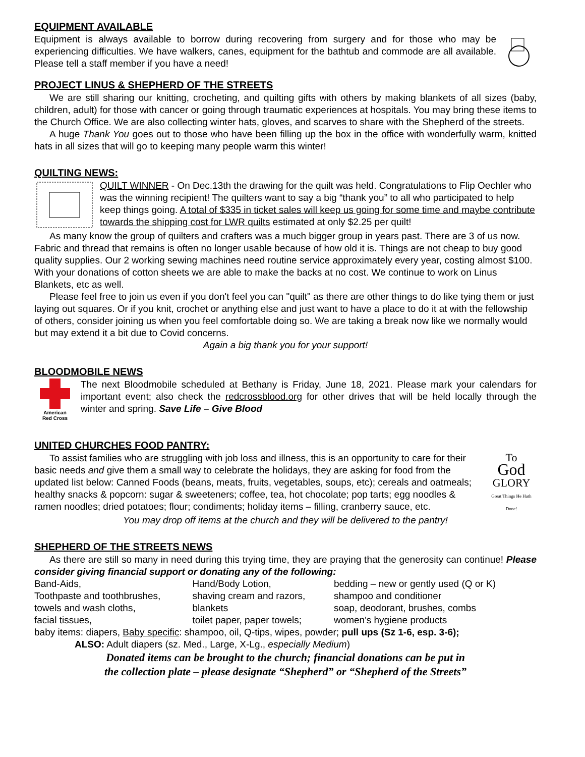EQUIPMENT AVAILABLE
Equipment is always available to borrow during recovering from surgery and for those who may be experiencing difficulties. We have walkers, canes, equipment for the bathtub and commode are all available. Please tell a staff member if you have a need!
PROJECT LINUS & SHEPHERD OF THE STREETS
We are still sharing our knitting, crocheting, and quilting gifts with others by making blankets of all sizes (baby, children, adult) for those with cancer or going through traumatic experiences at hospitals. You may bring these items to the Church Office. We are also collecting winter hats, gloves, and scarves to share with the Shepherd of the streets.
A huge Thank You goes out to those who have been filling up the box in the office with wonderfully warm, knitted hats in all sizes that will go to keeping many people warm this winter!
QUILTING NEWS:
QUILT WINNER - On Dec.13th the drawing for the quilt was held. Congratulations to Flip Oechler who was the winning recipient! The quilters want to say a big “thank you” to all who participated to help keep things going. A total of $335 in ticket sales will keep us going for some time and maybe contribute towards the shipping cost for LWR quilts estimated at only $2.25 per quilt!
As many know the group of quilters and crafters was a much bigger group in years past. There are 3 of us now. Fabric and thread that remains is often no longer usable because of how old it is. Things are not cheap to buy good quality supplies. Our 2 working sewing machines need routine service approximately every year, costing almost $100. With your donations of cotton sheets we are able to make the backs at no cost. We continue to work on Linus Blankets, etc as well.
Please feel free to join us even if you don't feel you can "quilt" as there are other things to do like tying them or just laying out squares. Or if you knit, crochet or anything else and just want to have a place to do it at with the fellowship of others, consider joining us when you feel comfortable doing so. We are taking a break now like we normally would but may extend it a bit due to Covid concerns.
Again a big thank you for your support!
BLOODMOBILE NEWS
American
Red Cross
The next Bloodmobile scheduled at Bethany is Friday, June 18, 2021. Please mark your calendars for important event; also check the redcrossblood.org for other drives that will be held locally through the winter and spring. Save Life – Give Blood
UNITED CHURCHES FOOD PANTRY:
To assist families who are struggling with job loss and illness, this is an opportunity to care for their basic needs and give them a small way to celebrate the holidays, they are asking for food from the updated list below: Canned Foods (beans, meats, fruits, vegetables, soups, etc); cereals and oatmeals; healthy snacks & popcorn: sugar & sweeteners; coffee, tea, hot chocolate; pop tarts; egg noodles & ramen noodles; dried potatoes; flour; condiments; holiday items – filling, cranberry sauce, etc.
To
God
GLORY
Great Things He Hath Done!
You may drop off items at the church and they will be delivered to the pantry!
SHEPHERD OF THE STREETS NEWS
As there are still so many in need during this trying time, they are praying that the generosity can continue! Please consider giving financial support or donating any of the following:
| Band-Aids, | Hand/Body Lotion, | bedding – new or gently used (Q or K) |
| Toothpaste and toothbrushes, | shaving cream and razors, | shampoo and conditioner |
| towels and wash cloths, | blankets | soap, deodorant, brushes, combs |
| facial tissues, | toilet paper, paper towels; | women's hygiene products |
baby items: diapers, Baby specific: shampoo, oil, Q-tips, wipes, powder; pull ups (Sz 1-6, esp. 3-6);
ALSO: Adult diapers (sz. Med., Large, X-Lg., especially Medium)
Donated items can be brought to the church; financial donations can be put in
the collection plate – please designate “Shepherd” or “Shepherd of the Streets”